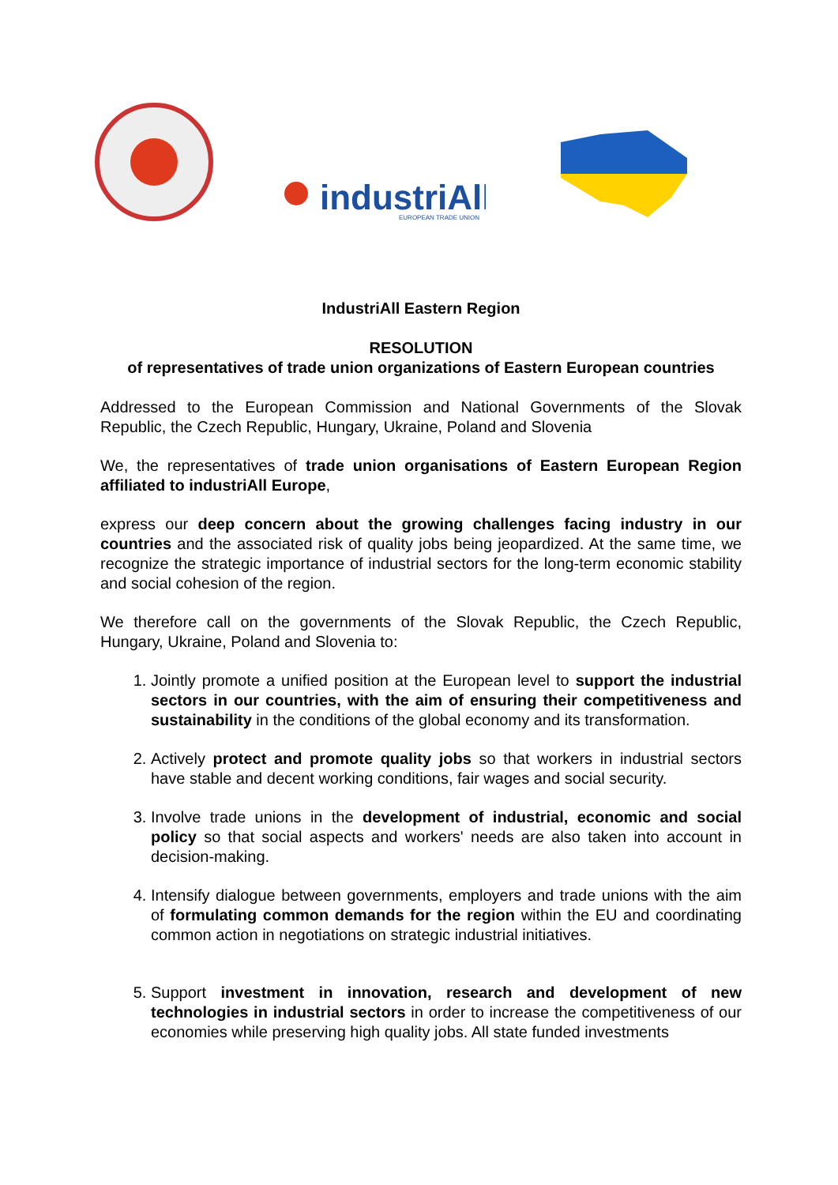industriAll
EUROPEAN TRADE UNION
IndustriAll Eastern Region
RESOLUTION
of representatives of trade union organizations of Eastern European countries
Addressed to the European Commission and National Governments of the Slovak Republic, the Czech Republic, Hungary, Ukraine, Poland and Slovenia
We, the representatives of trade union organisations of Eastern European Region affiliated to industriAll Europe,
express our deep concern about the growing challenges facing industry in our countries and the associated risk of quality jobs being jeopardized. At the same time, we recognize the strategic importance of industrial sectors for the long-term economic stability and social cohesion of the region.
We therefore call on the governments of the Slovak Republic, the Czech Republic, Hungary, Ukraine, Poland and Slovenia to:
1. Jointly promote a unified position at the European level to support the industrial sectors in our countries, with the aim of ensuring their competitiveness and sustainability in the conditions of the global economy and its transformation.
2. Actively protect and promote quality jobs so that workers in industrial sectors have stable and decent working conditions, fair wages and social security.
3. Involve trade unions in the development of industrial, economic and social policy so that social aspects and workers' needs are also taken into account in decision-making.
4. Intensify dialogue between governments, employers and trade unions with the aim of formulating common demands for the region within the EU and coordinating common action in negotiations on strategic industrial initiatives.
5. Support investment in innovation, research and development of new technologies in industrial sectors in order to increase the competitiveness of our economies while preserving high quality jobs. All state funded investments